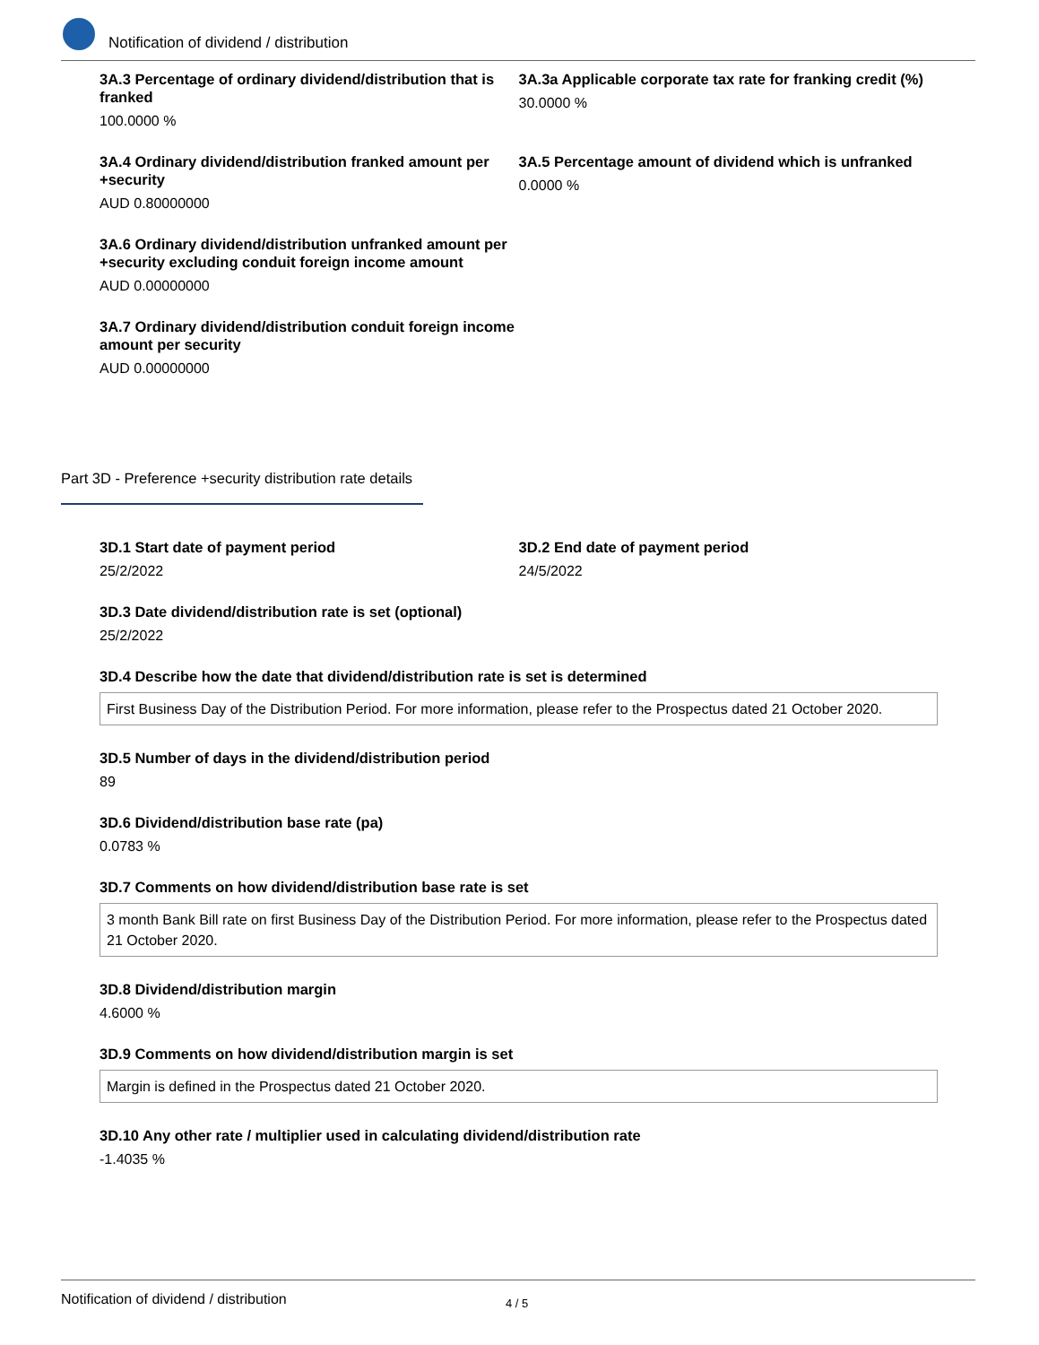Notification of dividend / distribution
3A.3 Percentage of ordinary dividend/distribution that is franked
100.0000 %
3A.3a Applicable corporate tax rate for franking credit (%)
30.0000 %
3A.4 Ordinary dividend/distribution franked amount per +security
AUD 0.80000000
3A.5 Percentage amount of dividend which is unfranked
0.0000 %
3A.6 Ordinary dividend/distribution unfranked amount per +security excluding conduit foreign income amount
AUD 0.00000000
3A.7 Ordinary dividend/distribution conduit foreign income amount per security
AUD 0.00000000
Part 3D - Preference +security distribution rate details
3D.1 Start date of payment period
25/2/2022
3D.2 End date of payment period
24/5/2022
3D.3 Date dividend/distribution rate is set (optional)
25/2/2022
3D.4 Describe how the date that dividend/distribution rate is set is determined
First Business Day of the Distribution Period. For more information, please refer to the Prospectus dated 21 October 2020.
3D.5 Number of days in the dividend/distribution period
89
3D.6 Dividend/distribution base rate (pa)
0.0783 %
3D.7 Comments on how dividend/distribution base rate is set
3 month Bank Bill rate on first Business Day of the Distribution Period. For more information, please refer to the Prospectus dated 21 October 2020.
3D.8 Dividend/distribution margin
4.6000 %
3D.9 Comments on how dividend/distribution margin is set
Margin is defined in the Prospectus dated 21 October 2020.
3D.10 Any other rate / multiplier used in calculating dividend/distribution rate
-1.4035 %
Notification of dividend / distribution 4 / 5